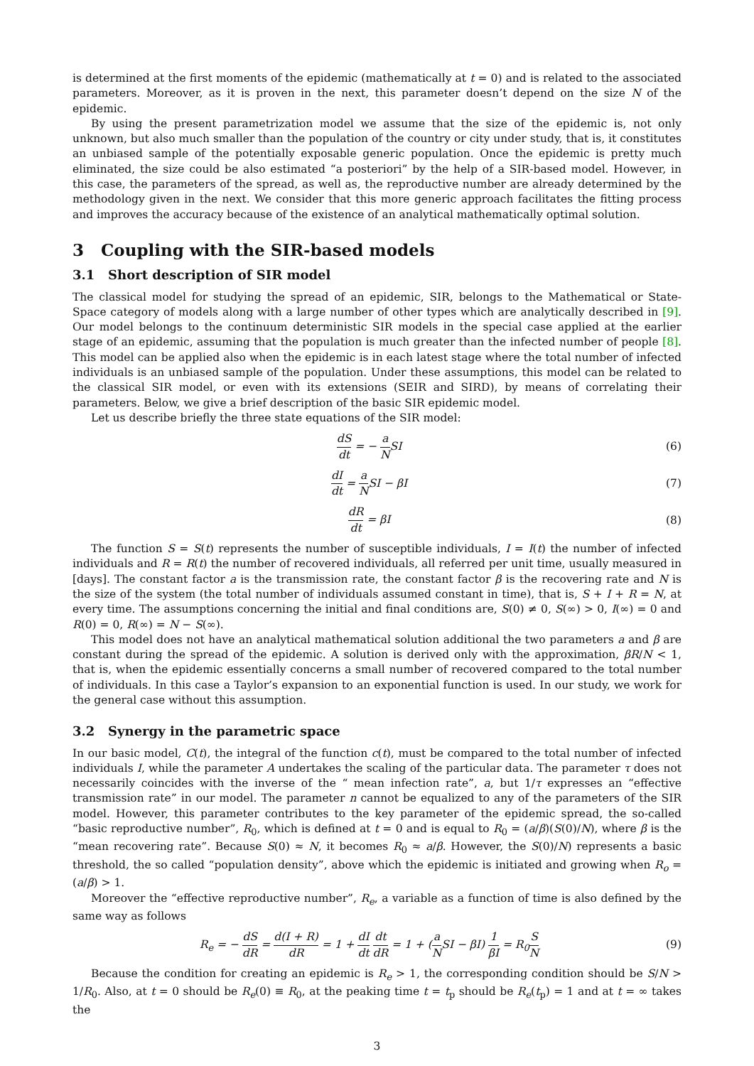is determined at the first moments of the epidemic (mathematically at t = 0) and is related to the associated parameters. Moreover, as it is proven in the next, this parameter doesn’t depend on the size N of the epidemic.
By using the present parametrization model we assume that the size of the epidemic is, not only unknown, but also much smaller than the population of the country or city under study, that is, it constitutes an unbiased sample of the potentially exposable generic population. Once the epidemic is pretty much eliminated, the size could be also estimated “a posteriori” by the help of a SIR-based model. However, in this case, the parameters of the spread, as well as, the reproductive number are already determined by the methodology given in the next. We consider that this more generic approach facilitates the fitting process and improves the accuracy because of the existence of an analytical mathematically optimal solution.
3 Coupling with the SIR-based models
3.1 Short description of SIR model
The classical model for studying the spread of an epidemic, SIR, belongs to the Mathematical or State-Space category of models along with a large number of other types which are analytically described in [9]. Our model belongs to the continuum deterministic SIR models in the special case applied at the earlier stage of an epidemic, assuming that the population is much greater than the infected number of people [8]. This model can be applied also when the epidemic is in each latest stage where the total number of infected individuals is an unbiased sample of the population. Under these assumptions, this model can be related to the classical SIR model, or even with its extensions (SEIR and SIRD), by means of correlating their parameters. Below, we give a brief description of the basic SIR epidemic model.
Let us describe briefly the three state equations of the SIR model:
dS dt = − a NSI (6)
dI dt = a NSI − βI (7)
dR dt = βI (8)
The function S = S(t) represents the number of susceptible individuals, I = I(t) the number of infected individuals and R = R(t) the number of recovered individuals, all referred per unit time, usually measured in [days]. The constant factor a is the transmission rate, the constant factor β is the recovering rate and N is the size of the system (the total number of individuals assumed constant in time), that is, S + I + R = N, at every time. The assumptions concerning the initial and final conditions are, S(0) ≠ 0, S(∞) > 0, I(∞) = 0 and R(0) = 0, R(∞) = N − S(∞).
This model does not have an analytical mathematical solution additional the two parameters a and β are constant during the spread of the epidemic. A solution is derived only with the approximation, βR/N < 1, that is, when the epidemic essentially concerns a small number of recovered compared to the total number of individuals. In this case a Taylor’s expansion to an exponential function is used. In our study, we work for the general case without this assumption.
3.2 Synergy in the parametric space
In our basic model, C(t), the integral of the function c(t), must be compared to the total number of infected individuals I, while the parameter A undertakes the scaling of the particular data. The parameter τ does not necessarily coincides with the inverse of the “ mean infection rate”, a, but 1/τ expresses an “effective transmission rate” in our model. The parameter n cannot be equalized to any of the parameters of the SIR model. However, this parameter contributes to the key parameter of the epidemic spread, the so-called “basic reproductive number”, R<sub>0</sub>, which is defined at t = 0 and is equal to R<sub>0</sub> = (a/β)(S(0)/N), where β is the “mean recovering rate”. Because S(0) ≈ N, it becomes R<sub>0</sub> ≈ a/β. However, the S(0)/N) represents a basic threshold, the so called “population density”, above which the epidemic is initiated and growing when R<sub>o</sub> = (a/β) > 1.
Moreover the “effective reproductive number”, R<sub>e</sub>, a variable as a function of time is also defined by the same way as follows
R<sub>e</sub> = − dS dR = d(I + R) dR = 1 + dI dt dt dR = 1 + (a NSI − βI) 1 βI = R<sub>0</sub>S N
(9)
Because the condition for creating an epidemic is R<sub>e</sub> > 1, the corresponding condition should be S/N > 1/R<sub>0</sub>. Also, at t = 0 should be R<sub>e</sub>(0) ≡ R<sub>0</sub>, at the peaking time t = t<sub>p</sub> should be R<sub>e</sub>(t<sub>p</sub>) = 1 and at t = ∞ takes the
3